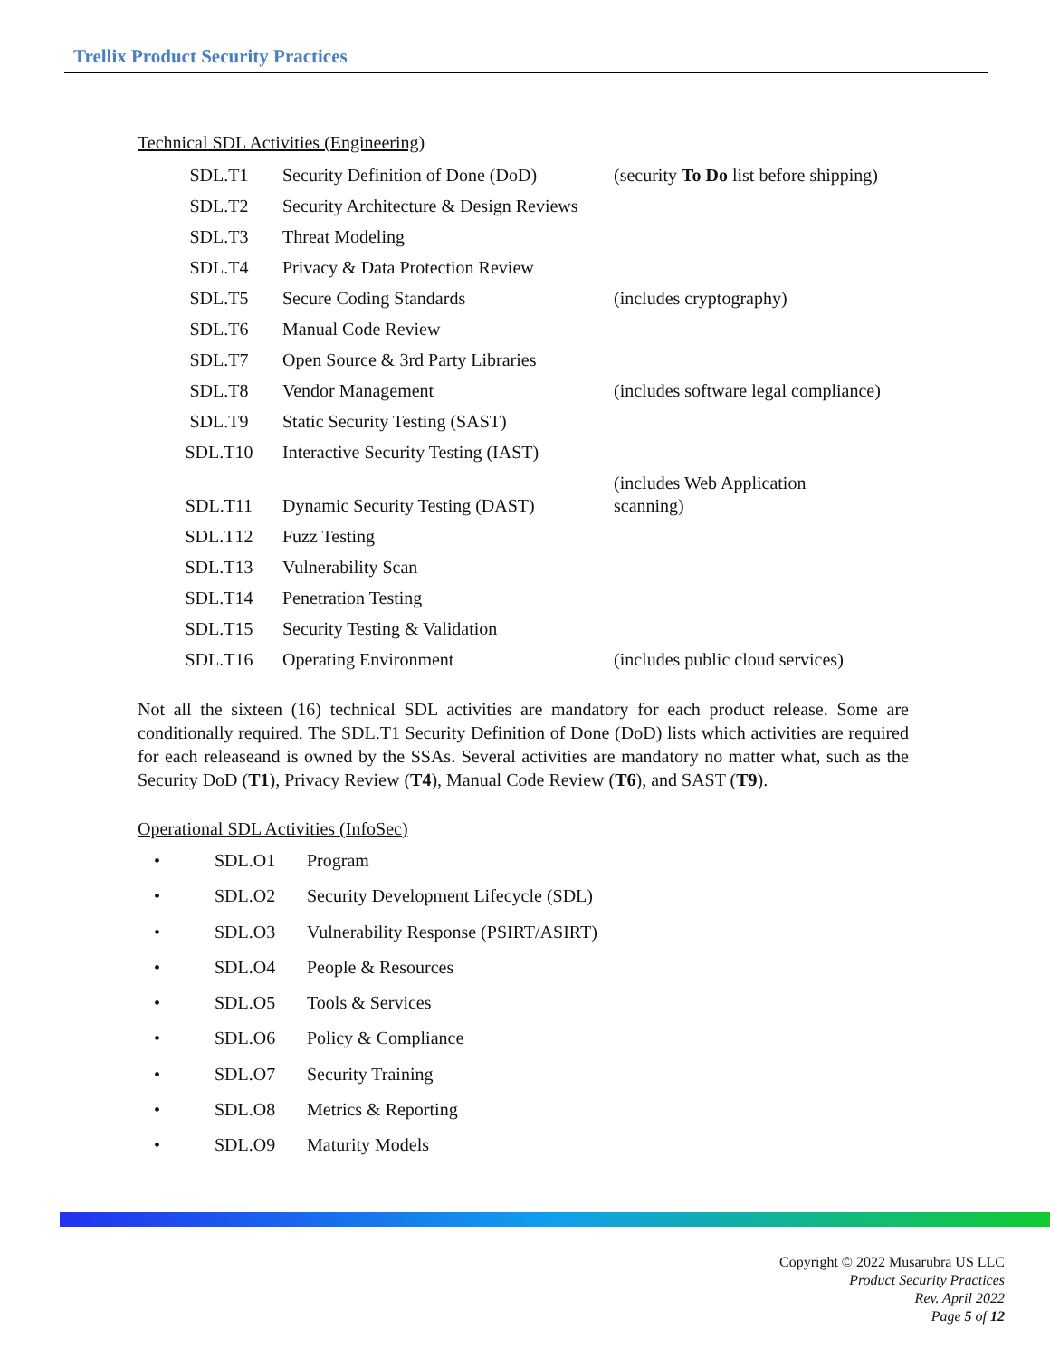Trellix Product Security Practices
Technical SDL Activities (Engineering)
| SDL.T1 | Security Definition of Done (DoD) | (security To Do list before shipping) |
| SDL.T2 | Security Architecture & Design Reviews | |
| SDL.T3 | Threat Modeling | |
| SDL.T4 | Privacy & Data Protection Review | |
| SDL.T5 | Secure Coding Standards | (includes cryptography) |
| SDL.T6 | Manual Code Review | |
| SDL.T7 | Open Source & 3rd Party Libraries | |
| SDL.T8 | Vendor Management | (includes software legal compliance) |
| SDL.T9 | Static Security Testing (SAST) | |
| SDL.T10 | Interactive Security Testing (IAST) | |
| SDL.T11 | Dynamic Security Testing (DAST) | (includes Web Application scanning) |
| SDL.T12 | Fuzz Testing | |
| SDL.T13 | Vulnerability Scan | |
| SDL.T14 | Penetration Testing | |
| SDL.T15 | Security Testing & Validation | |
| SDL.T16 | Operating Environment | (includes public cloud services) |
Not all the sixteen (16) technical SDL activities are mandatory for each product release. Some are conditionally required. The SDL.T1 Security Definition of Done (DoD) lists which activities are required for each releaseand is owned by the SSAs. Several activities are mandatory no matter what, such as the Security DoD (T1), Privacy Review (T4), Manual Code Review (T6), and SAST (T9).
Operational SDL Activities (InfoSec)
• SDL.O1 Program
• SDL.O2 Security Development Lifecycle (SDL)
• SDL.O3 Vulnerability Response (PSIRT/ASIRT)
• SDL.O4 People & Resources
• SDL.O5 Tools & Services
• SDL.O6 Policy & Compliance
• SDL.O7 Security Training
• SDL.O8 Metrics & Reporting
• SDL.O9 Maturity Models
Copyright © 2022 Musarubra US LLC
Product Security Practices
Rev. April 2022
Page 5 of 12